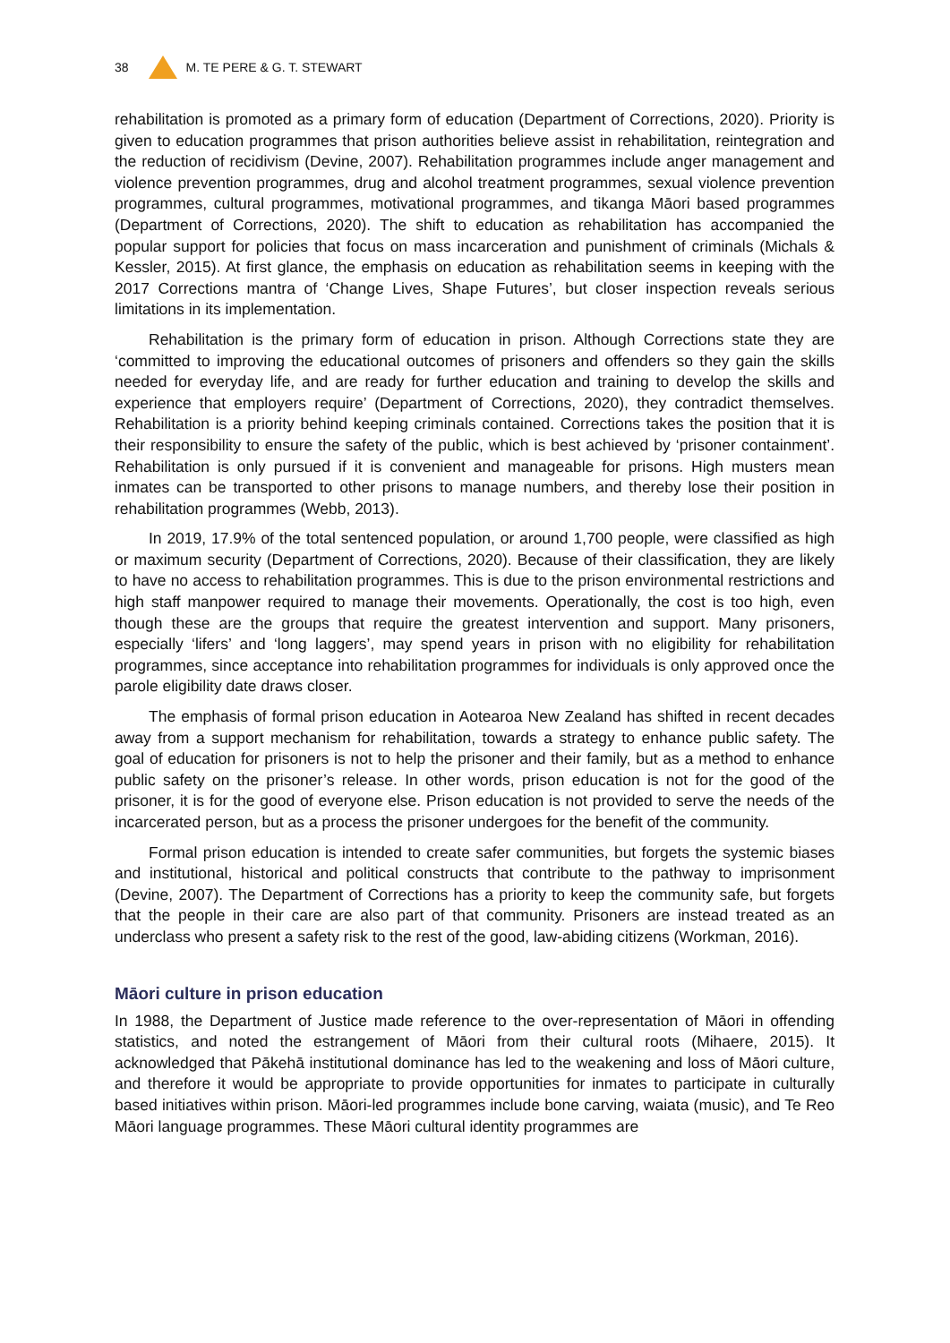38 M. TE PERE & G. T. STEWART
rehabilitation is promoted as a primary form of education (Department of Corrections, 2020). Priority is given to education programmes that prison authorities believe assist in rehabilitation, reintegration and the reduction of recidivism (Devine, 2007). Rehabilitation programmes include anger management and violence prevention programmes, drug and alcohol treatment programmes, sexual violence prevention programmes, cultural programmes, motivational programmes, and tikanga Māori based programmes (Department of Corrections, 2020). The shift to education as rehabilitation has accompanied the popular support for policies that focus on mass incarceration and punishment of criminals (Michals & Kessler, 2015). At first glance, the emphasis on education as rehabilitation seems in keeping with the 2017 Corrections mantra of ‘Change Lives, Shape Futures’, but closer inspection reveals serious limitations in its implementation.
Rehabilitation is the primary form of education in prison. Although Corrections state they are ‘committed to improving the educational outcomes of prisoners and offenders so they gain the skills needed for everyday life, and are ready for further education and training to develop the skills and experience that employers require’ (Department of Corrections, 2020), they contradict themselves. Rehabilitation is a priority behind keeping criminals contained. Corrections takes the position that it is their responsibility to ensure the safety of the public, which is best achieved by ‘prisoner containment’. Rehabilitation is only pursued if it is convenient and manageable for prisons. High musters mean inmates can be transported to other prisons to manage numbers, and thereby lose their position in rehabilitation programmes (Webb, 2013).
In 2019, 17.9% of the total sentenced population, or around 1,700 people, were classified as high or maximum security (Department of Corrections, 2020). Because of their classification, they are likely to have no access to rehabilitation programmes. This is due to the prison environmental restrictions and high staff manpower required to manage their movements. Operationally, the cost is too high, even though these are the groups that require the greatest intervention and support. Many prisoners, especially ‘lifers’ and ‘long laggers’, may spend years in prison with no eligibility for rehabilitation programmes, since acceptance into rehabilitation programmes for individuals is only approved once the parole eligibility date draws closer.
The emphasis of formal prison education in Aotearoa New Zealand has shifted in recent decades away from a support mechanism for rehabilitation, towards a strategy to enhance public safety. The goal of education for prisoners is not to help the prisoner and their family, but as a method to enhance public safety on the prisoner’s release. In other words, prison education is not for the good of the prisoner, it is for the good of everyone else. Prison education is not provided to serve the needs of the incarcerated person, but as a process the prisoner undergoes for the benefit of the community.
Formal prison education is intended to create safer communities, but forgets the systemic biases and institutional, historical and political constructs that contribute to the pathway to imprisonment (Devine, 2007). The Department of Corrections has a priority to keep the community safe, but forgets that the people in their care are also part of that community. Prisoners are instead treated as an underclass who present a safety risk to the rest of the good, law-abiding citizens (Workman, 2016).
Māori culture in prison education
In 1988, the Department of Justice made reference to the over-representation of Māori in offending statistics, and noted the estrangement of Māori from their cultural roots (Mihaere, 2015). It acknowledged that Pākehā institutional dominance has led to the weakening and loss of Māori culture, and therefore it would be appropriate to provide opportunities for inmates to participate in culturally based initiatives within prison. Māori-led programmes include bone carving, waiata (music), and Te Reo Māori language programmes. These Māori cultural identity programmes are